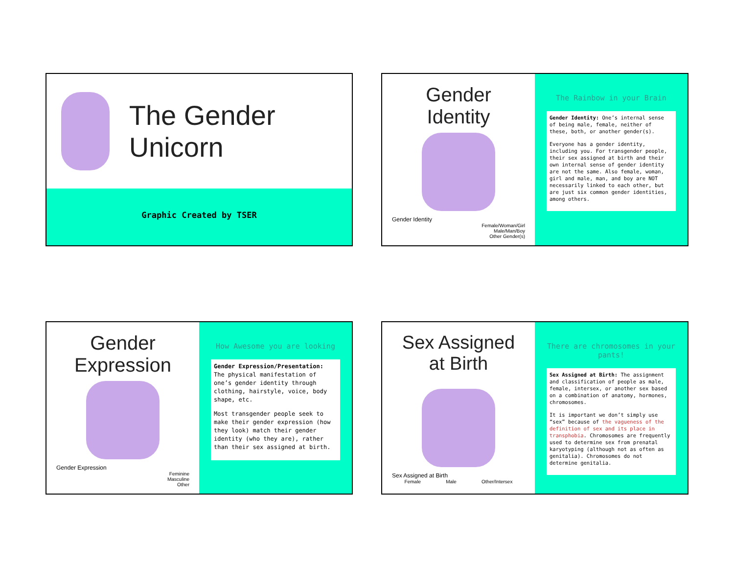The Gender Unicorn
Graphic Created by TSER
Gender Identity
Gender Identity
Female/Woman/Girl
Male/Man/Boy
Other Gender(s)
The Rainbow in your Brain
Gender Identity: One’s internal sense of being male, female, neither of these, both, or another gender(s).
Everyone has a gender identity, including you. For transgender people, their sex assigned at birth and their own internal sense of gender identity are not the same. Also female, woman, girl and male, man, and boy are NOT necessarily linked to each other, but are just six common gender identities, among others.
Gender Expression
Gender Expression
Feminine
Masculine
Other
How Awesome you are looking
Gender Expression/Presentation: The physical manifestation of one’s gender identity through clothing, hairstyle, voice, body shape, etc.
Most transgender people seek to make their gender expression (how they look) match their gender identity (who they are), rather than their sex assigned at birth.
Sex Assigned at Birth
Sex Assigned at Birth
Female Male Other/Intersex
There are chromosomes in your pants!
Sex Assigned at Birth: The assignment and classification of people as male, female, intersex, or another sex based on a combination of anatomy, hormones, chromosomes.
It is important we don’t simply use “sex” because of the vagueness of the definition of sex and its place in transphobia. Chromosomes are frequently used to determine sex from prenatal karyotyping (although not as often as genitalia). Chromosomes do not determine genitalia.